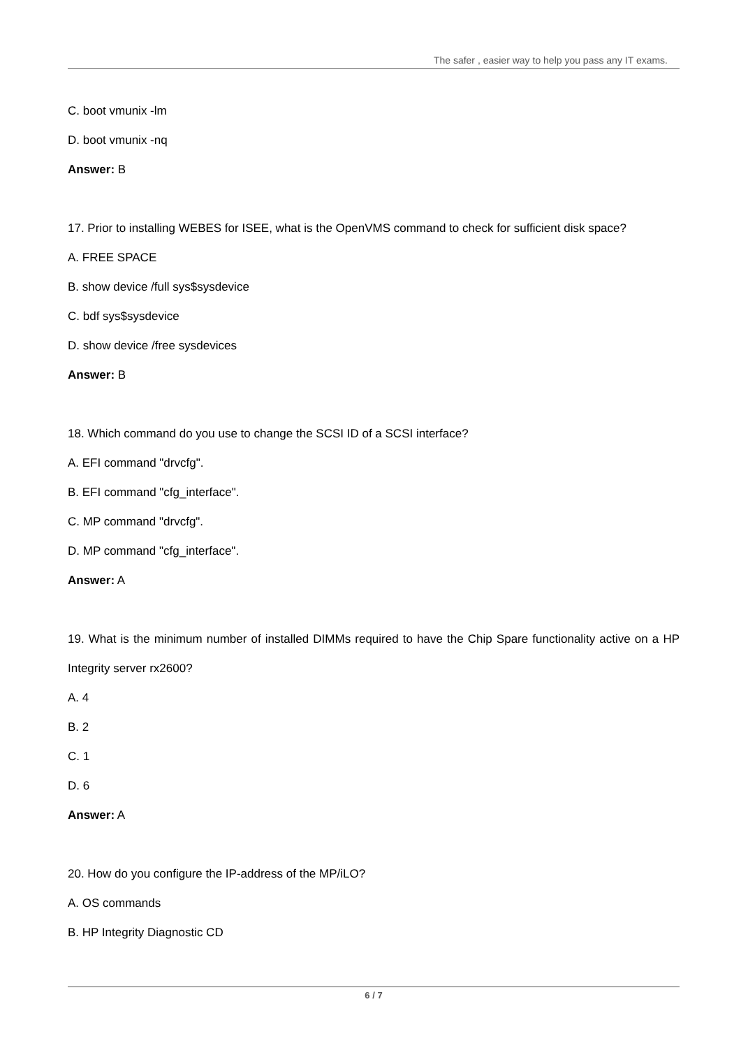The safer , easier way to help you pass any IT exams.
C. boot vmunix -lm
D. boot vmunix -nq
Answer: B
17. Prior to installing WEBES for ISEE, what is the OpenVMS command to check for sufficient disk space?
A. FREE SPACE
B. show device /full sys$sysdevice
C. bdf sys$sysdevice
D. show device /free sysdevices
Answer: B
18. Which command do you use to change the SCSI ID of a SCSI interface?
A. EFI command "drvcfg".
B. EFI command "cfg_interface".
C. MP command "drvcfg".
D. MP command "cfg_interface".
Answer: A
19. What is the minimum number of installed DIMMs required to have the Chip Spare functionality active on a HP Integrity server rx2600?
A. 4
B. 2
C. 1
D. 6
Answer: A
20. How do you configure the IP-address of the MP/iLO?
A. OS commands
B. HP Integrity Diagnostic CD
6 / 7